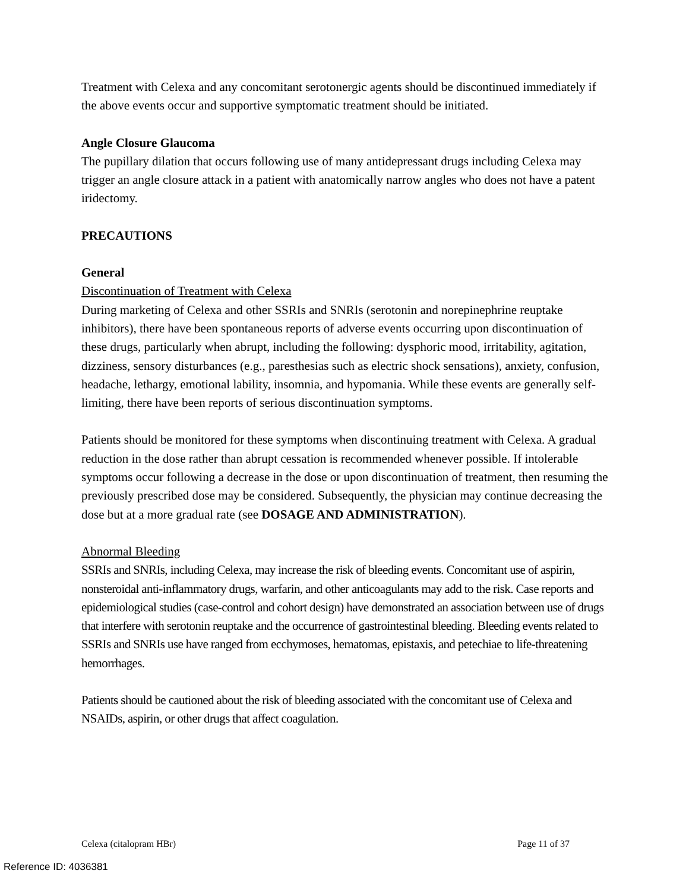Treatment with Celexa and any concomitant serotonergic agents should be discontinued immediately if the above events occur and supportive symptomatic treatment should be initiated.
Angle Closure Glaucoma
The pupillary dilation that occurs following use of many antidepressant drugs including Celexa may trigger an angle closure attack in a patient with anatomically narrow angles who does not have a patent iridectomy.
PRECAUTIONS
General
Discontinuation of Treatment with Celexa
During marketing of Celexa and other SSRIs and SNRIs (serotonin and norepinephrine reuptake inhibitors), there have been spontaneous reports of adverse events occurring upon discontinuation of these drugs, particularly when abrupt, including the following: dysphoric mood, irritability, agitation, dizziness, sensory disturbances (e.g., paresthesias such as electric shock sensations), anxiety, confusion, headache, lethargy, emotional lability, insomnia, and hypomania. While these events are generally self-limiting, there have been reports of serious discontinuation symptoms.
Patients should be monitored for these symptoms when discontinuing treatment with Celexa. A gradual reduction in the dose rather than abrupt cessation is recommended whenever possible. If intolerable symptoms occur following a decrease in the dose or upon discontinuation of treatment, then resuming the previously prescribed dose may be considered. Subsequently, the physician may continue decreasing the dose but at a more gradual rate (see DOSAGE AND ADMINISTRATION).
Abnormal Bleeding
SSRIs and SNRIs, including Celexa, may increase the risk of bleeding events. Concomitant use of aspirin, nonsteroidal anti-inflammatory drugs, warfarin, and other anticoagulants may add to the risk. Case reports and epidemiological studies (case-control and cohort design) have demonstrated an association between use of drugs that interfere with serotonin reuptake and the occurrence of gastrointestinal bleeding. Bleeding events related to SSRIs and SNRIs use have ranged from ecchymoses, hematomas, epistaxis, and petechiae to life-threatening hemorrhages.
Patients should be cautioned about the risk of bleeding associated with the concomitant use of Celexa and NSAIDs, aspirin, or other drugs that affect coagulation.
Celexa (citalopram HBr) Page 11 of 37
Reference ID: 4036381